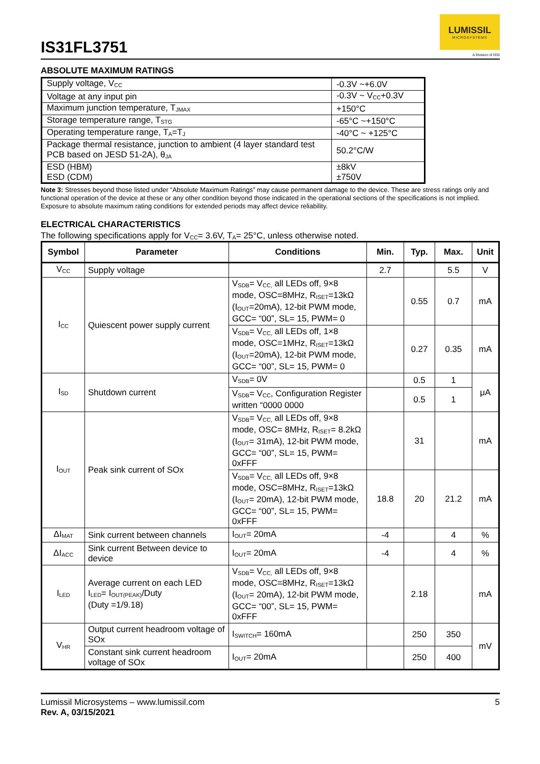IS31FL3751
LUMISSIL
MICROSYSTEMS
A Division of ISSI
ABSOLUTE MAXIMUM RATINGS
| Supply voltage, V<sub>CC</sub> | -0.3V ~+6.0V |
| Voltage at any input pin | -0.3V ~ V<sub>CC</sub>+0.3V |
| Maximum junction temperature, T<sub>JMAX</sub> | +150°C |
| Storage temperature range, T<sub>STG</sub> | -65°C ~+150°C |
| Operating temperature range, T<sub>A</sub>=T<sub>J</sub> | -40°C ~ +125°C |
| Package thermal resistance, junction to ambient (4 layer standard test PCB based on JESD 51-2A), θ<sub>JA</sub> | 50.2°C/W |
| ESD (HBM) ESD (CDM) | ±8kV ±750V |
Note 3: Stresses beyond those listed under “Absolute Maximum Ratings” may cause permanent damage to the device. These are stress ratings only and functional operation of the device at these or any other condition beyond those indicated in the operational sections of the specifications is not implied. Exposure to absolute maximum rating conditions for extended periods may affect device reliability.
ELECTRICAL CHARACTERISTICS
The following specifications apply for V<sub>CC</sub>= 3.6V, T<sub>A</sub>= 25°C, unless otherwise noted.
| Symbol | Parameter | Conditions | Min. | Typ. | Max. | Unit |
| --- | --- | --- | --- | --- | --- | --- |
| V<sub>CC</sub> | Supply voltage | | 2.7 | | 5.5 | V |
| I<sub>CC</sub> | Quiescent power supply current | V<sub>SDB</sub>= V<sub>CC,</sub> all LEDs off, 9×8 mode, OSC=8MHz, R<sub>ISET</sub>=13kΩ (I<sub>OUT</sub>=20mA), 12-bit PWM mode, GCC= “00”, SL= 15, PWM= 0 | | 0.55 | 0.7 | mA |
| | | V<sub>SDB</sub>= V<sub>CC,</sub> all LEDs off, 1×8 mode, OSC=1MHz, R<sub>ISET</sub>=13kΩ (I<sub>OUT</sub>=20mA), 12-bit PWM mode, GCC= “00”, SL= 15, PWM= 0 | | 0.27 | 0.35 | mA |
| I<sub>SD</sub> | Shutdown current | V<sub>SDB</sub>= 0V | | 0.5 | 1 | μA |
| | | V<sub>SDB</sub>= V<sub>CC</sub>, Configuration Register written “0000 0000 | | 0.5 | 1 | |
| I<sub>OUT</sub> | Peak sink current of SOx | V<sub>SDB</sub>= V<sub>CC,</sub> all LEDs off, 9×8 mode, OSC= 8MHz, R<sub>ISET</sub>= 8.2kΩ (I<sub>OUT</sub>= 31mA), 12-bit PWM mode, GCC= “00”, SL= 15, PWM= 0xFFF | | 31 | | mA |
| | | V<sub>SDB</sub>= V<sub>CC,</sub> all LEDs off, 9×8 mode, OSC=8MHz, R<sub>ISET</sub>=13kΩ (I<sub>OUT</sub>= 20mA), 12-bit PWM mode, GCC= “00”, SL= 15, PWM= 0xFFF | 18.8 | 20 | 21.2 | mA |
| ΔI<sub>MAT</sub> | Sink current between channels | I<sub>OUT</sub>= 20mA | -4 | | 4 | % |
| ΔI<sub>ACC</sub> | Sink current Between device to device | I<sub>OUT</sub>= 20mA | -4 | | 4 | % |
| I<sub>LED</sub> | Average current on each LED I<sub>LED</sub>= I<sub>OUT(PEAK)</sub>/Duty (Duty =1/9.18) | V<sub>SDB</sub>= V<sub>CC,</sub> all LEDs off, 9×8 mode, OSC=8MHz, R<sub>ISET</sub>=13kΩ (I<sub>OUT</sub>= 20mA), 12-bit PWM mode, GCC= “00”, SL= 15, PWM= 0xFFF | | 2.18 | | mA |
| V<sub>HR</sub> | Output current headroom voltage of SOx | I<sub>SWITCH</sub>= 160mA | | 250 | 350 | mV |
| | Constant sink current headroom voltage of SOx | I<sub>OUT</sub>= 20mA | | 250 | 400 | |
Lumissil Microsystems – www.lumissil.com
Rev. A, 03/15/2021
5